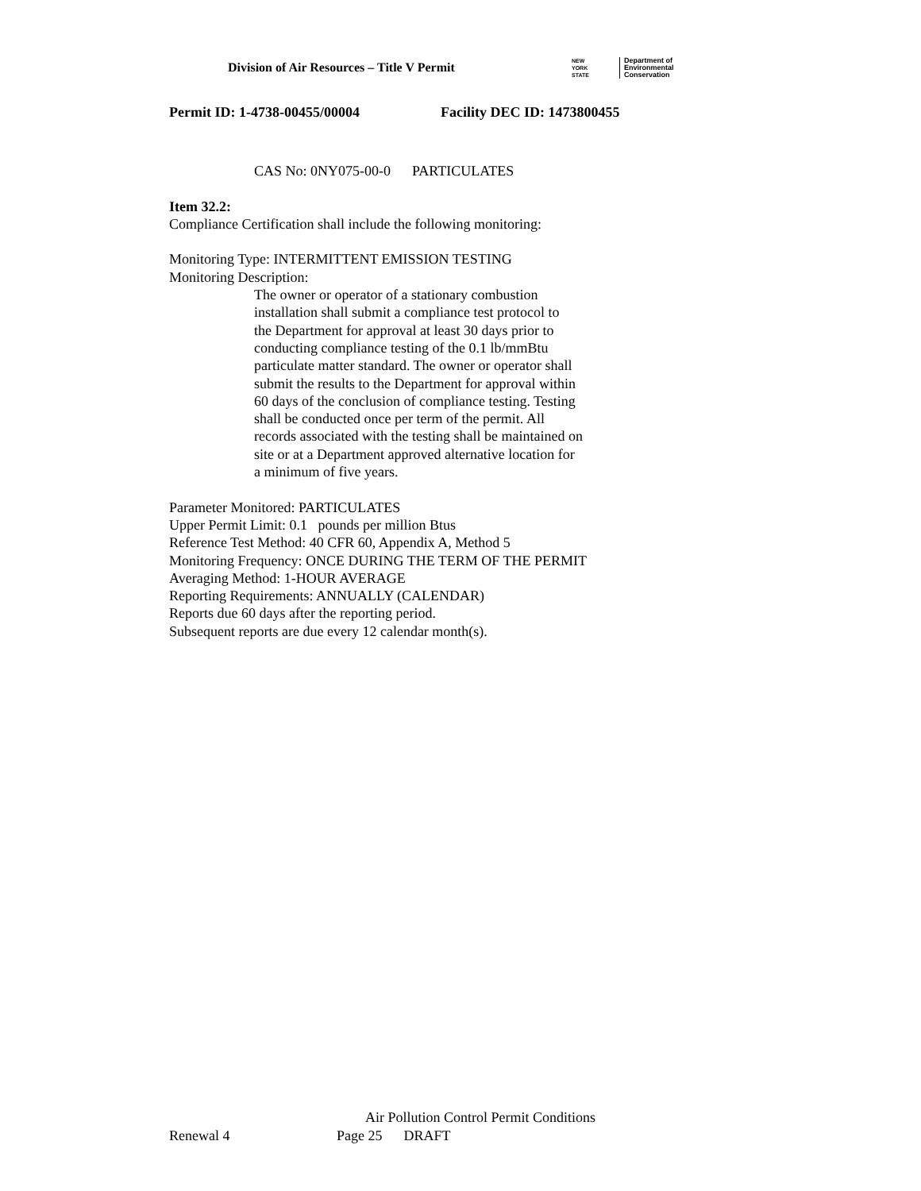Division of Air Resources – Title V Permit
NEW
YORK
STATE
Department of
Environmental
Conservation
Permit ID: 1-4738-00455/00004 Facility DEC ID: 1473800455
CAS No: 0NY075-00-0 PARTICULATES
Item 32.2:
Compliance Certification shall include the following monitoring:
Monitoring Type: INTERMITTENT EMISSION TESTING
Monitoring Description:
The owner or operator of a stationary combustion
installation shall submit a compliance test protocol to
the Department for approval at least 30 days prior to
conducting compliance testing of the 0.1 lb/mmBtu
particulate matter standard. The owner or operator shall
submit the results to the Department for approval within
60 days of the conclusion of compliance testing. Testing
shall be conducted once per term of the permit. All
records associated with the testing shall be maintained on
site or at a Department approved alternative location for
a minimum of five years.
Parameter Monitored: PARTICULATES
Upper Permit Limit: 0.1 pounds per million Btus
Reference Test Method: 40 CFR 60, Appendix A, Method 5
Monitoring Frequency: ONCE DURING THE TERM OF THE PERMIT
Averaging Method: 1-HOUR AVERAGE
Reporting Requirements: ANNUALLY (CALENDAR)
Reports due 60 days after the reporting period.
Subsequent reports are due every 12 calendar month(s).
Air Pollution Control Permit Conditions
Renewal 4 Page 25 DRAFT